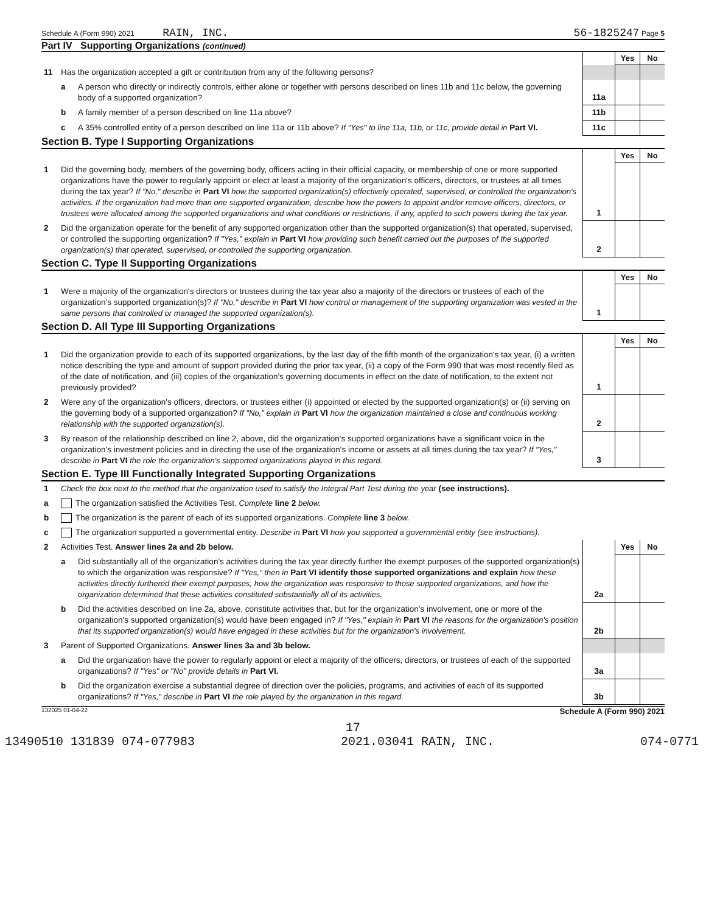Schedule A (Form 990) 2021 RAIN, INC. 56-1825247 Page 5
Part IV Supporting Organizations (continued)
| | | | | Yes | No |
| 11 | Has the organization accepted a gift or contribution from any of the following persons? | | | | |
| | a | A person who directly or indirectly controls, either alone or together with persons described on lines 11b and 11c below, the governing body of a supported organization? | 11a | | |
| | b | A family member of a person described on line 11a above? | 11b | | |
| | c | A 35% controlled entity of a person described on line 11a or 11b above? If "Yes" to line 11a, 11b, or 11c, provide detail in Part VI. | 11c | | |
Section B. Type I Supporting Organizations
| | | | Yes | No |
| 1 | Did the governing body, members of the governing body, officers acting in their official capacity, or membership of one or more supported organizations have the power to regularly appoint or elect at least a majority of the organization's officers, directors, or trustees at all times during the tax year? If "No," describe in Part VI how the supported organization(s) effectively operated, supervised, or controlled the organization's activities. If the organization had more than one supported organization, describe how the powers to appoint and/or remove officers, directors, or trustees were allocated among the supported organizations and what conditions or restrictions, if any, applied to such powers during the tax year. | 1 | | |
| 2 | Did the organization operate for the benefit of any supported organization other than the supported organization(s) that operated, supervised, or controlled the supporting organization? If "Yes," explain in Part VI how providing such benefit carried out the purposes of the supported organization(s) that operated, supervised, or controlled the supporting organization. | 2 | | |
Section C. Type II Supporting Organizations
| | | | Yes | No |
| 1 | Were a majority of the organization's directors or trustees during the tax year also a majority of the directors or trustees of each of the organization's supported organization(s)? If "No," describe in Part VI how control or management of the supporting organization was vested in the same persons that controlled or managed the supported organization(s). | 1 | | |
Section D. All Type III Supporting Organizations
| | | | Yes | No |
| 1 | Did the organization provide to each of its supported organizations, by the last day of the fifth month of the organization's tax year, (i) a written notice describing the type and amount of support provided during the prior tax year, (ii) a copy of the Form 990 that was most recently filed as of the date of notification, and (iii) copies of the organization's governing documents in effect on the date of notification, to the extent not previously provided? | 1 | | |
| 2 | Were any of the organization's officers, directors, or trustees either (i) appointed or elected by the supported organization(s) or (ii) serving on the governing body of a supported organization? If "No," explain in Part VI how the organization maintained a close and continuous working relationship with the supported organization(s). | 2 | | |
| 3 | By reason of the relationship described on line 2, above, did the organization's supported organizations have a significant voice in the organization's investment policies and in directing the use of the organization's income or assets at all times during the tax year? If "Yes," describe in Part VI the role the organization's supported organizations played in this regard. | 3 | | |
Section E. Type III Functionally Integrated Supporting Organizations
| 1 | Check the box next to the method that the organization used to satisfy the Integral Part Test during the year (see instructions). | | | | |
| a | The organization satisfied the Activities Test. Complete line 2 below. | | | | |
| b | The organization is the parent of each of its supported organizations. Complete line 3 below. | | | | |
| c | The organization supported a governmental entity. Describe in Part VI how you supported a governmental entity (see instructions). | | | | |
| 2 | Activities Test. Answer lines 2a and 2b below. | | | Yes | No |
| | a | Did substantially all of the organization's activities during the tax year directly further the exempt purposes of the supported organization(s) to which the organization was responsive? If "Yes," then in Part VI identify those supported organizations and explain how these activities directly furthered their exempt purposes, how the organization was responsive to those supported organizations, and how the organization determined that these activities constituted substantially all of its activities. | 2a | | |
| | b | Did the activities described on line 2a, above, constitute activities that, but for the organization's involvement, one or more of the organization's supported organization(s) would have been engaged in? If "Yes," explain in Part VI the reasons for the organization's position that its supported organization(s) would have engaged in these activities but for the organization's involvement. | 2b | | |
| 3 | Parent of Supported Organizations. Answer lines 3a and 3b below. | | | | |
| | a | Did the organization have the power to regularly appoint or elect a majority of the officers, directors, or trustees of each of the supported organizations? If "Yes" or "No" provide details in Part VI. | 3a | | |
| | b | Did the organization exercise a substantial degree of direction over the policies, programs, and activities of each of its supported organizations? If "Yes," describe in Part VI the role played by the organization in this regard. | 3b | | |
132025 01-04-22 Schedule A (Form 990) 2021
17
13490510 131839 074-077983 2021.03041 RAIN, INC. 074-0771